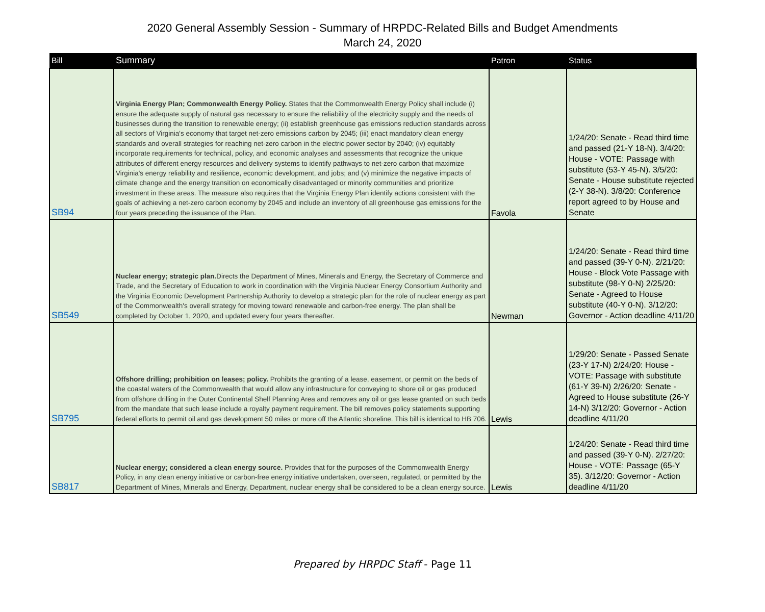2020 General Assembly Session - Summary of HRPDC-Related Bills and Budget Amendments
March 24, 2020
| Bill | Summary | Patron | Status |
| --- | --- | --- | --- |
| SB94 | Virginia Energy Plan; Commonwealth Energy Policy. States that the Commonwealth Energy Policy shall include (i) ensure the adequate supply of natural gas necessary to ensure the reliability of the electricity supply and the needs of businesses during the transition to renewable energy; (ii) establish greenhouse gas emissions reduction standards across all sectors of Virginia's economy that target net-zero emissions carbon by 2045; (iii) enact mandatory clean energy standards and overall strategies for reaching net-zero carbon in the electric power sector by 2040; (iv) equitably incorporate requirements for technical, policy, and economic analyses and assessments that recognize the unique attributes of different energy resources and delivery systems to identify pathways to net-zero carbon that maximize Virginia's energy reliability and resilience, economic development, and jobs; and (v) minimize the negative impacts of climate change and the energy transition on economically disadvantaged or minority communities and prioritize investment in these areas. The measure also requires that the Virginia Energy Plan identify actions consistent with the goals of achieving a net-zero carbon economy by 2045 and include an inventory of all greenhouse gas emissions for the four years preceding the issuance of the Plan. | Favola | 1/24/20: Senate - Read third time and passed (21-Y 18-N). 3/4/20: House - VOTE: Passage with substitute (53-Y 45-N). 3/5/20: Senate - House substitute rejected (2-Y 38-N). 3/8/20: Conference report agreed to by House and Senate |
| SB549 | Nuclear energy; strategic plan. Directs the Department of Mines, Minerals and Energy, the Secretary of Commerce and Trade, and the Secretary of Education to work in coordination with the Virginia Nuclear Energy Consortium Authority and the Virginia Economic Development Partnership Authority to develop a strategic plan for the role of nuclear energy as part of the Commonwealth's overall strategy for moving toward renewable and carbon-free energy. The plan shall be completed by October 1, 2020, and updated every four years thereafter. | Newman | 1/24/20: Senate - Read third time and passed (39-Y 0-N). 2/21/20: House - Block Vote Passage with substitute (98-Y 0-N) 2/25/20: Senate - Agreed to House substitute (40-Y 0-N). 3/12/20: Governor - Action deadline 4/11/20 |
| SB795 | Offshore drilling; prohibition on leases; policy. Prohibits the granting of a lease, easement, or permit on the beds of the coastal waters of the Commonwealth that would allow any infrastructure for conveying to shore oil or gas produced from offshore drilling in the Outer Continental Shelf Planning Area and removes any oil or gas lease granted on such beds from the mandate that such lease include a royalty payment requirement. The bill removes policy statements supporting federal efforts to permit oil and gas development 50 miles or more off the Atlantic shoreline. This bill is identical to HB 706. | Lewis | 1/29/20: Senate - Passed Senate (23-Y 17-N) 2/24/20: House - VOTE: Passage with substitute (61-Y 39-N) 2/26/20: Senate - Agreed to House substitute (26-Y 14-N) 3/12/20: Governor - Action deadline 4/11/20 |
| SB817 | Nuclear energy; considered a clean energy source. Provides that for the purposes of the Commonwealth Energy Policy, in any clean energy initiative or carbon-free energy initiative undertaken, overseen, regulated, or permitted by the Department of Mines, Minerals and Energy, Department, nuclear energy shall be considered to be a clean energy source. | Lewis | 1/24/20: Senate - Read third time and passed (39-Y 0-N). 2/27/20: House - VOTE: Passage (65-Y 35). 3/12/20: Governor - Action deadline 4/11/20 |
Prepared by HRPDC Staff - Page 11